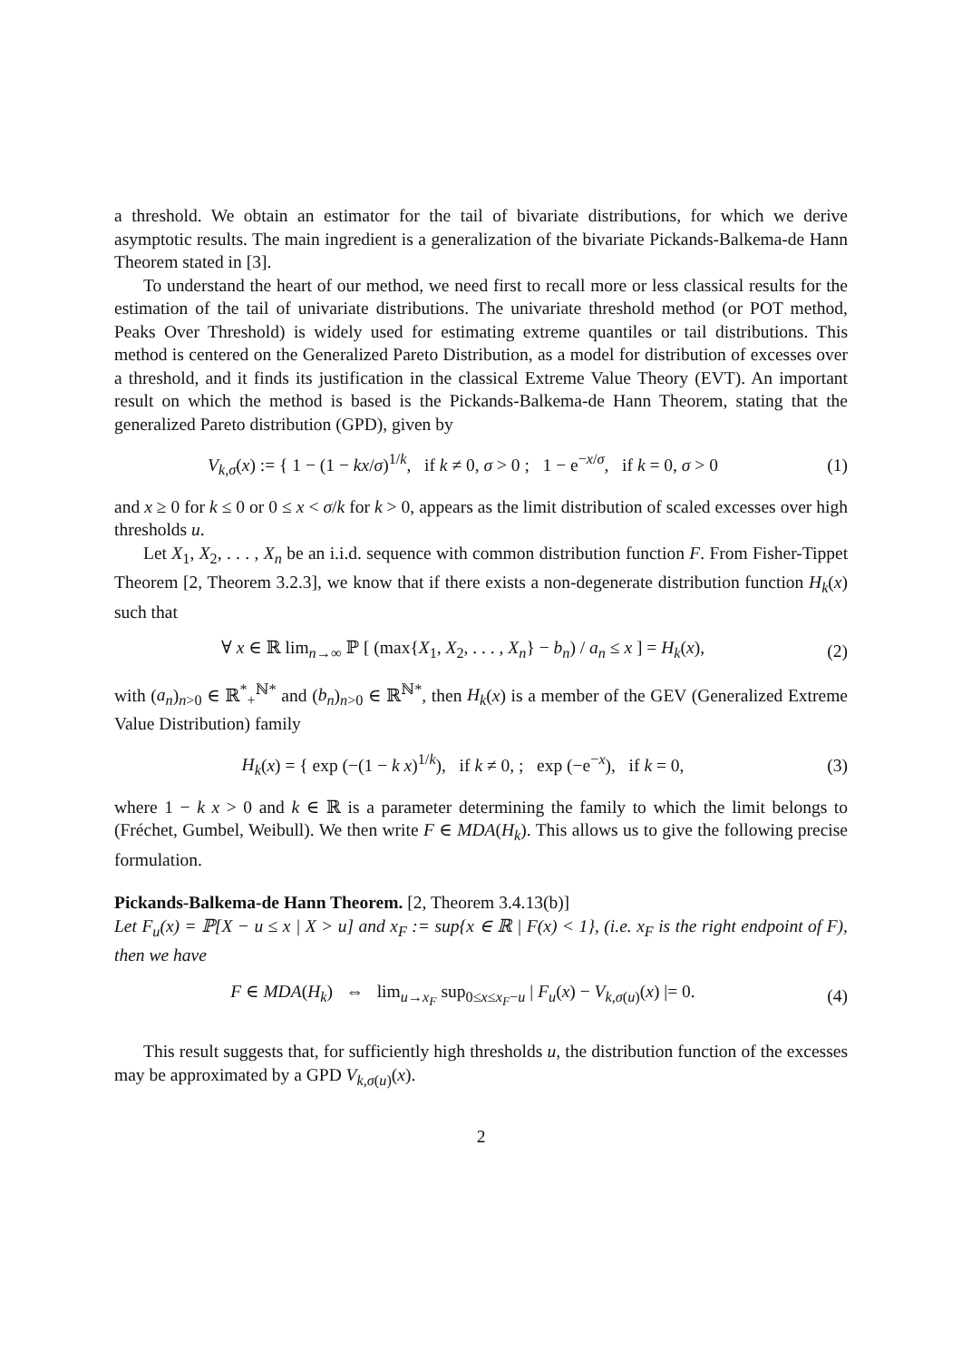a threshold. We obtain an estimator for the tail of bivariate distributions, for which we derive asymptotic results. The main ingredient is a generalization of the bivariate Pickands-Balkema-de Hann Theorem stated in [3].
To understand the heart of our method, we need first to recall more or less classical results for the estimation of the tail of univariate distributions. The univariate threshold method (or POT method, Peaks Over Threshold) is widely used for estimating extreme quantiles or tail distributions. This method is centered on the Generalized Pareto Distribution, as a model for distribution of excesses over a threshold, and it finds its justification in the classical Extreme Value Theory (EVT). An important result on which the method is based is the Pickands-Balkema-de Hann Theorem, stating that the generalized Pareto distribution (GPD), given by
V<sub>k,σ</sub>(x) := { 1 − (1 − kx/σ)<sup>1/k</sup>, if k ≠ 0, σ > 0 ; 1 − e<sup>−x/σ</sup>, if k = 0, σ > 0
(1)
and x ≥ 0 for k ≤ 0 or 0 ≤ x < σ/k for k > 0, appears as the limit distribution of scaled excesses over high thresholds u.
Let X<sub>1</sub>, X<sub>2</sub>, . . . , X<sub>n</sub> be an i.i.d. sequence with common distribution function F. From Fisher-Tippet Theorem [2, Theorem 3.2.3], we know that if there exists a non-degenerate distribution function H<sub>k</sub>(x) such that
∀ x ∈ ℝ lim<sub>n→∞</sub> ℙ [ (max{X<sub>1</sub>, X<sub>2</sub>, . . . , X<sub>n</sub>} − b<sub>n</sub>) / a<sub>n</sub> ≤ x ] = H<sub>k</sub>(x),
(2)
with (a<sub>n</sub>)<sub>n>0</sub> ∈ ℝ<sup>*</sup><sub>+</sub><sup>ℕ*</sup> and (b<sub>n</sub>)<sub>n>0</sub> ∈ ℝ<sup>ℕ*</sup>, then H<sub>k</sub>(x) is a member of the GEV (Generalized Extreme Value Distribution) family
H<sub>k</sub>(x) = { exp (−(1 − k x)<sup>1/k</sup>), if k ≠ 0, ; exp (−e<sup>−x</sup>), if k = 0,
(3)
where 1 − k x > 0 and k ∈ ℝ is a parameter determining the family to which the limit belongs to (Fréchet, Gumbel, Weibull). We then write F ∈ MDA(H<sub>k</sub>). This allows us to give the following precise formulation.
Pickands-Balkema-de Hann Theorem. [2, Theorem 3.4.13(b)]
Let F<sub>u</sub>(x) = ℙ[X − u ≤ x | X > u] and x<sub>F</sub> := sup{x ∈ ℝ | F(x) < 1}, (i.e. x<sub>F</sub> is the right endpoint of F), then we have
F ∈ MDA(H<sub>k</sub>) ⇔ lim<sub>u→x<sub>F</sub></sub> sup<sub>0≤x≤x<sub>F</sub>−u</sub> | F<sub>u</sub>(x) − V<sub>k,σ(u)</sub>(x) |= 0.
(4)
This result suggests that, for sufficiently high thresholds u, the distribution function of the excesses may be approximated by a GPD V<sub>k,σ(u)</sub>(x).
2